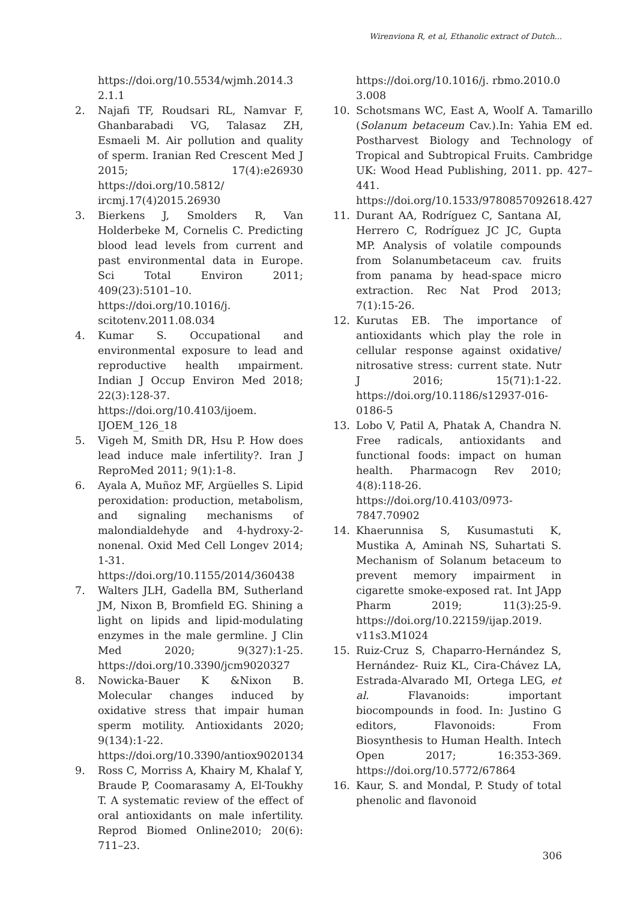Wirenviona R, et al, Ethanolic extract of Dutch...
https://doi.org/10.5534/wjmh.2014.32.1.1
2. Najafi TF, Roudsari RL, Namvar F, Ghanbarabadi VG, Talasaz ZH, Esmaeli M. Air pollution and quality of sperm. Iranian Red Crescent Med J 2015; 17(4):e26930 https://doi.org/10.5812/ ircmj.17(4)2015.26930
3. Bierkens J, Smolders R, Van Holderbeke M, Cornelis C. Predicting blood lead levels from current and past environmental data in Europe. Sci Total Environ 2011; 409(23):5101–10. https://doi.org/10.1016/j. scitotenv.2011.08.034
4. Kumar S. Occupational and environmental exposure to lead and reproductive health ımpairment. Indian J Occup Environ Med 2018; 22(3):128-37. https://doi.org/10.4103/ijoem. IJOEM_126_18
5. Vigeh M, Smith DR, Hsu P. How does lead induce male infertility?. Iran J ReproMed 2011; 9(1):1-8.
6. Ayala A, Muñoz MF, Argüelles S. Lipid peroxidation: production, metabolism, and signaling mechanisms of malondialdehyde and 4-hydroxy-2-nonenal. Oxid Med Cell Longev 2014; 1-31. https://doi.org/10.1155/2014/360438
7. Walters JLH, Gadella BM, Sutherland JM, Nixon B, Bromfield EG. Shining a light on lipids and lipid-modulating enzymes in the male germline. J Clin Med 2020; 9(327):1-25. https://doi.org/10.3390/jcm9020327
8. Nowicka-Bauer K &Nixon B. Molecular changes induced by oxidative stress that impair human sperm motility. Antioxidants 2020; 9(134):1-22. https://doi.org/10.3390/antiox9020134
9. Ross C, Morriss A, Khairy M, Khalaf Y, Braude P, Coomarasamy A, El-Toukhy T. A systematic review of the effect of oral antioxidants on male infertility. Reprod Biomed Online2010; 20(6): 711–23.
https://doi.org/10.1016/j. rbmo.2010.03.008
10. Schotsmans WC, East A, Woolf A. Tamarillo (Solanum betaceum Cav.).In: Yahia EM ed. Postharvest Biology and Technology of Tropical and Subtropical Fruits. Cambridge UK: Wood Head Publishing, 2011. pp. 427–441. https://doi.org/10.1533/9780857092618.427
11. Durant AA, Rodríguez C, Santana AI, Herrero C, Rodríguez JC JC, Gupta MP. Analysis of volatile compounds from Solanumbetaceum cav. fruits from panama by head-space micro extraction. Rec Nat Prod 2013; 7(1):15-26.
12. Kurutas EB. The importance of antioxidants which play the role in cellular response against oxidative/ nitrosative stress: current state. Nutr J 2016; 15(71):1-22. https://doi.org/10.1186/s12937-016-0186-5
13. Lobo V, Patil A, Phatak A, Chandra N. Free radicals, antioxidants and functional foods: impact on human health. Pharmacogn Rev 2010; 4(8):118-26. https://doi.org/10.4103/0973-7847.70902
14. Khaerunnisa S, Kusumastuti K, Mustika A, Aminah NS, Suhartati S. Mechanism of Solanum betaceum to prevent memory impairment in cigarette smoke-exposed rat. Int JApp Pharm 2019; 11(3):25-9. https://doi.org/10.22159/ijap.2019. v11s3.M1024
15. Ruiz-Cruz S, Chaparro-Hernández S, Hernández- Ruiz KL, Cira-Chávez LA, Estrada-Alvarado MI, Ortega LEG, et al. Flavanoids: important biocompounds in food. In: Justino G editors, Flavonoids: From Biosynthesis to Human Health. Intech Open 2017; 16:353-369. https://doi.org/10.5772/67864
16. Kaur, S. and Mondal, P. Study of total phenolic and flavonoid
306